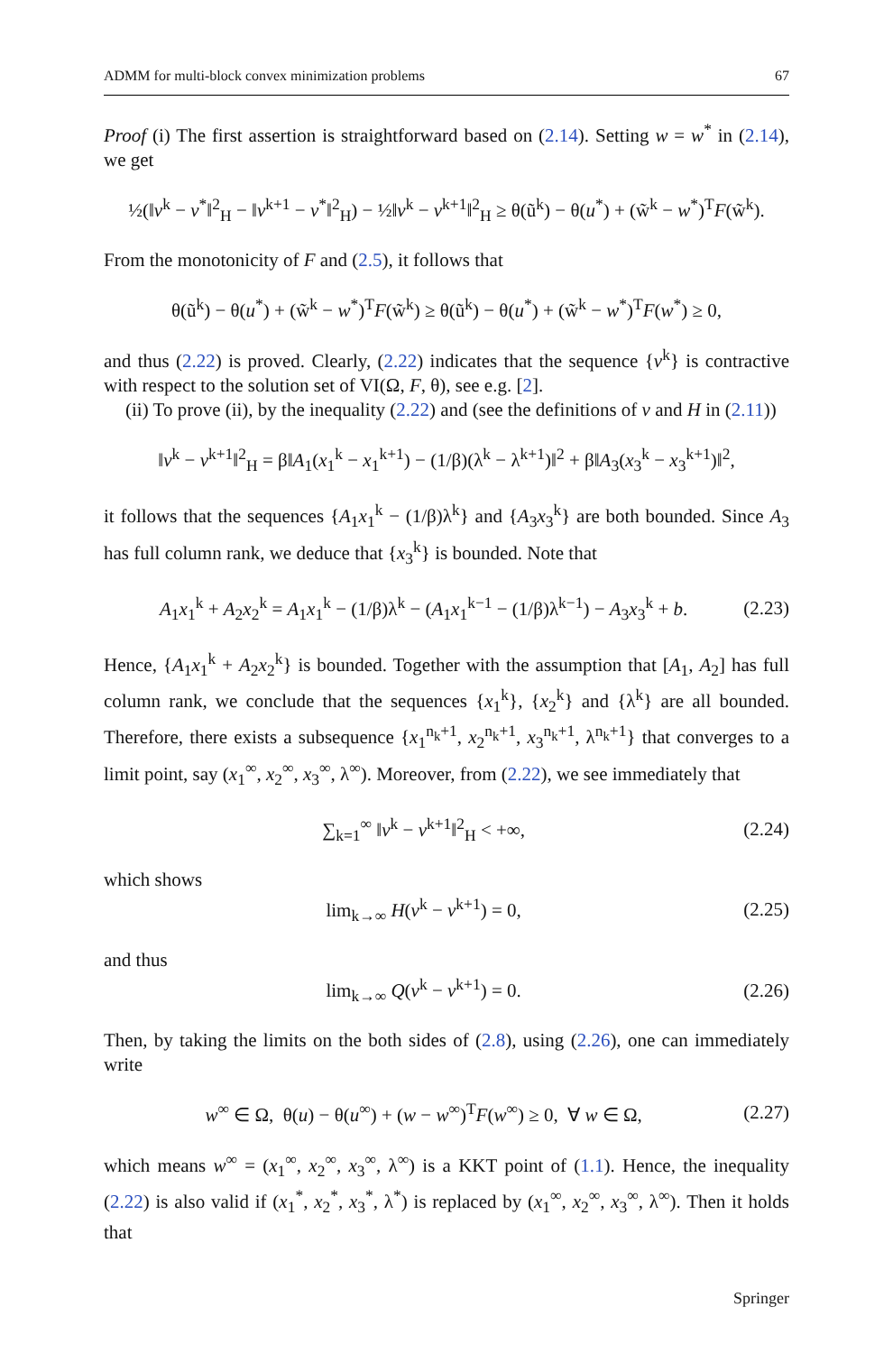ADMM for multi-block convex minimization problems 67
Proof (i) The first assertion is straightforward based on (2.14). Setting w = w<sup>*</sup> in (2.14), we get
½(‖v<sup>k</sup> − v<sup>*</sup>‖<sup>2</sup><sub>H</sub> − ‖v<sup>k+1</sup> − v<sup>*</sup>‖<sup>2</sup><sub>H</sub>) − ½‖v<sup>k</sup> − v<sup>k+1</sup>‖<sup>2</sup><sub>H</sub> ≥ θ(ũ<sup>k</sup>) − θ(u<sup>*</sup>) + (w̃<sup>k</sup> − w<sup>*</sup>)<sup>T</sup>F(w̃<sup>k</sup>).
From the monotonicity of F and (2.5), it follows that
θ(ũ<sup>k</sup>) − θ(u<sup>*</sup>) + (w̃<sup>k</sup> − w<sup>*</sup>)<sup>T</sup>F(w̃<sup>k</sup>) ≥ θ(ũ<sup>k</sup>) − θ(u<sup>*</sup>) + (w̃<sup>k</sup> − w<sup>*</sup>)<sup>T</sup>F(w<sup>*</sup>) ≥ 0,
and thus (2.22) is proved. Clearly, (2.22) indicates that the sequence {v<sup>k</sup>} is contractive with respect to the solution set of VI(Ω, F, θ), see e.g. [2].
(ii) To prove (ii), by the inequality (2.22) and (see the definitions of v and H in (2.11))
‖v<sup>k</sup> − v<sup>k+1</sup>‖<sup>2</sup><sub>H</sub> = β‖A<sub>1</sub>(x<sub>1</sub><sup>k</sup> − x<sub>1</sub><sup>k+1</sup>) − (1/β)(λ<sup>k</sup> − λ<sup>k+1</sup>)‖<sup>2</sup> + β‖A<sub>3</sub>(x<sub>3</sub><sup>k</sup> − x<sub>3</sub><sup>k+1</sup>)‖<sup>2</sup>,
it follows that the sequences {A<sub>1</sub>x<sub>1</sub><sup>k</sup> − (1/β)λ<sup>k</sup>} and {A<sub>3</sub>x<sub>3</sub><sup>k</sup>} are both bounded. Since A<sub>3</sub> has full column rank, we deduce that {x<sub>3</sub><sup>k</sup>} is bounded. Note that
A<sub>1</sub>x<sub>1</sub><sup>k</sup> + A<sub>2</sub>x<sub>2</sub><sup>k</sup> = A<sub>1</sub>x<sub>1</sub><sup>k</sup> − (1/β)λ<sup>k</sup> − (A<sub>1</sub>x<sub>1</sub><sup>k−1</sup> − (1/β)λ<sup>k−1</sup>) − A<sub>3</sub>x<sub>3</sub><sup>k</sup> + b. (2.23)
Hence, {A<sub>1</sub>x<sub>1</sub><sup>k</sup> + A<sub>2</sub>x<sub>2</sub><sup>k</sup>} is bounded. Together with the assumption that [A<sub>1</sub>, A<sub>2</sub>] has full column rank, we conclude that the sequences {x<sub>1</sub><sup>k</sup>}, {x<sub>2</sub><sup>k</sup>} and {λ<sup>k</sup>} are all bounded. Therefore, there exists a subsequence {x<sub>1</sub><sup>n<sub>k</sub>+1</sup>, x<sub>2</sub><sup>n<sub>k</sub>+1</sup>, x<sub>3</sub><sup>n<sub>k</sub>+1</sup>, λ<sup>n<sub>k</sub>+1</sup>} that converges to a limit point, say (x<sub>1</sub><sup>∞</sup>, x<sub>2</sub><sup>∞</sup>, x<sub>3</sub><sup>∞</sup>, λ<sup>∞</sup>). Moreover, from (2.22), we see immediately that
∑<sub>k=1</sub><sup>∞</sup> ‖v<sup>k</sup> − v<sup>k+1</sup>‖<sup>2</sup><sub>H</sub> < +∞, (2.24)
which shows
lim<sub>k→∞</sub> H(v<sup>k</sup> − v<sup>k+1</sup>) = 0, (2.25)
and thus
lim<sub>k→∞</sub> Q(v<sup>k</sup> − v<sup>k+1</sup>) = 0. (2.26)
Then, by taking the limits on the both sides of (2.8), using (2.26), one can immediately write
w<sup>∞</sup> ∈ Ω, θ(u) − θ(u<sup>∞</sup>) + (w − w<sup>∞</sup>)<sup>T</sup>F(w<sup>∞</sup>) ≥ 0, ∀ w ∈ Ω, (2.27)
which means w<sup>∞</sup> = (x<sub>1</sub><sup>∞</sup>, x<sub>2</sub><sup>∞</sup>, x<sub>3</sub><sup>∞</sup>, λ<sup>∞</sup>) is a KKT point of (1.1). Hence, the inequality (2.22) is also valid if (x<sub>1</sub><sup>*</sup>, x<sub>2</sub><sup>*</sup>, x<sub>3</sub><sup>*</sup>, λ<sup>*</sup>) is replaced by (x<sub>1</sub><sup>∞</sup>, x<sub>2</sub><sup>∞</sup>, x<sub>3</sub><sup>∞</sup>, λ<sup>∞</sup>). Then it holds that
Springer